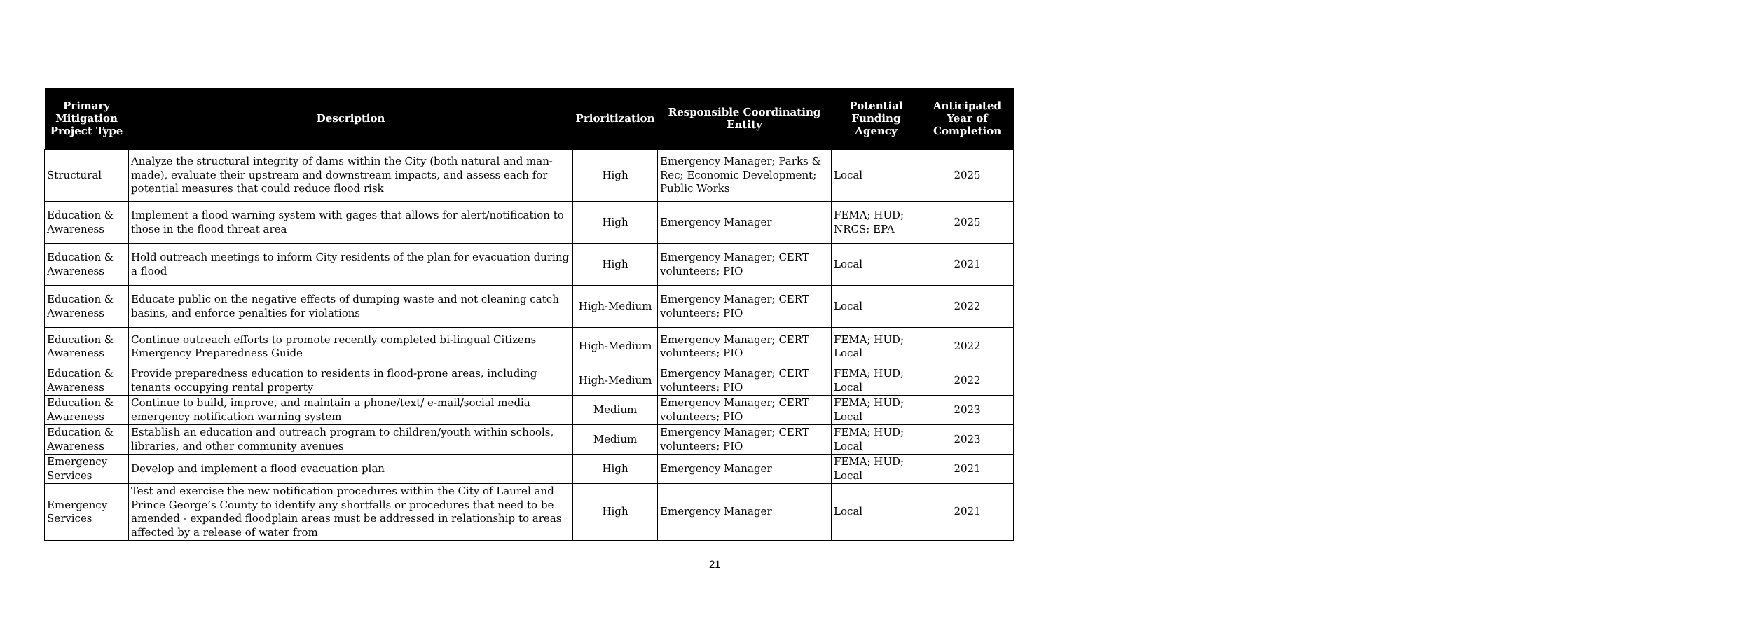| Primary Mitigation Project Type | Description | Prioritization | Responsible Coordinating Entity | Potential Funding Agency | Anticipated Year of Completion |
| --- | --- | --- | --- | --- | --- |
| Structural | Analyze the structural integrity of dams within the City (both natural and man-made), evaluate their upstream and downstream impacts, and assess each for potential measures that could reduce flood risk | High | Emergency Manager; Parks & Rec; Economic Development; Public Works | Local | 2025 |
| Education & Awareness | Implement a flood warning system with gages that allows for alert/notification to those in the flood threat area | High | Emergency Manager | FEMA; HUD; NRCS; EPA | 2025 |
| Education & Awareness | Hold outreach meetings to inform City residents of the plan for evacuation during a flood | High | Emergency Manager; CERT volunteers; PIO | Local | 2021 |
| Education & Awareness | Educate public on the negative effects of dumping waste and not cleaning catch basins, and enforce penalties for violations | High-Medium | Emergency Manager; CERT volunteers; PIO | Local | 2022 |
| Education & Awareness | Continue outreach efforts to promote recently completed bi-lingual Citizens Emergency Preparedness Guide | High-Medium | Emergency Manager; CERT volunteers; PIO | FEMA; HUD; Local | 2022 |
| Education & Awareness | Provide preparedness education to residents in flood-prone areas, including tenants occupying rental property | High-Medium | Emergency Manager; CERT volunteers; PIO | FEMA; HUD; Local | 2022 |
| Education & Awareness | Continue to build, improve, and maintain a phone/text/ e-mail/social media emergency notification warning system | Medium | Emergency Manager; CERT volunteers; PIO | FEMA; HUD; Local | 2023 |
| Education & Awareness | Establish an education and outreach program to children/youth within schools, libraries, and other community avenues | Medium | Emergency Manager; CERT volunteers; PIO | FEMA; HUD; Local | 2023 |
| Emergency Services | Develop and implement a flood evacuation plan | High | Emergency Manager | FEMA; HUD; Local | 2021 |
| Emergency Services | Test and exercise the new notification procedures within the City of Laurel and Prince George’s County to identify any shortfalls or procedures that need to be amended - expanded floodplain areas must be addressed in relationship to areas affected by a release of water from | High | Emergency Manager | Local | 2021 |
21